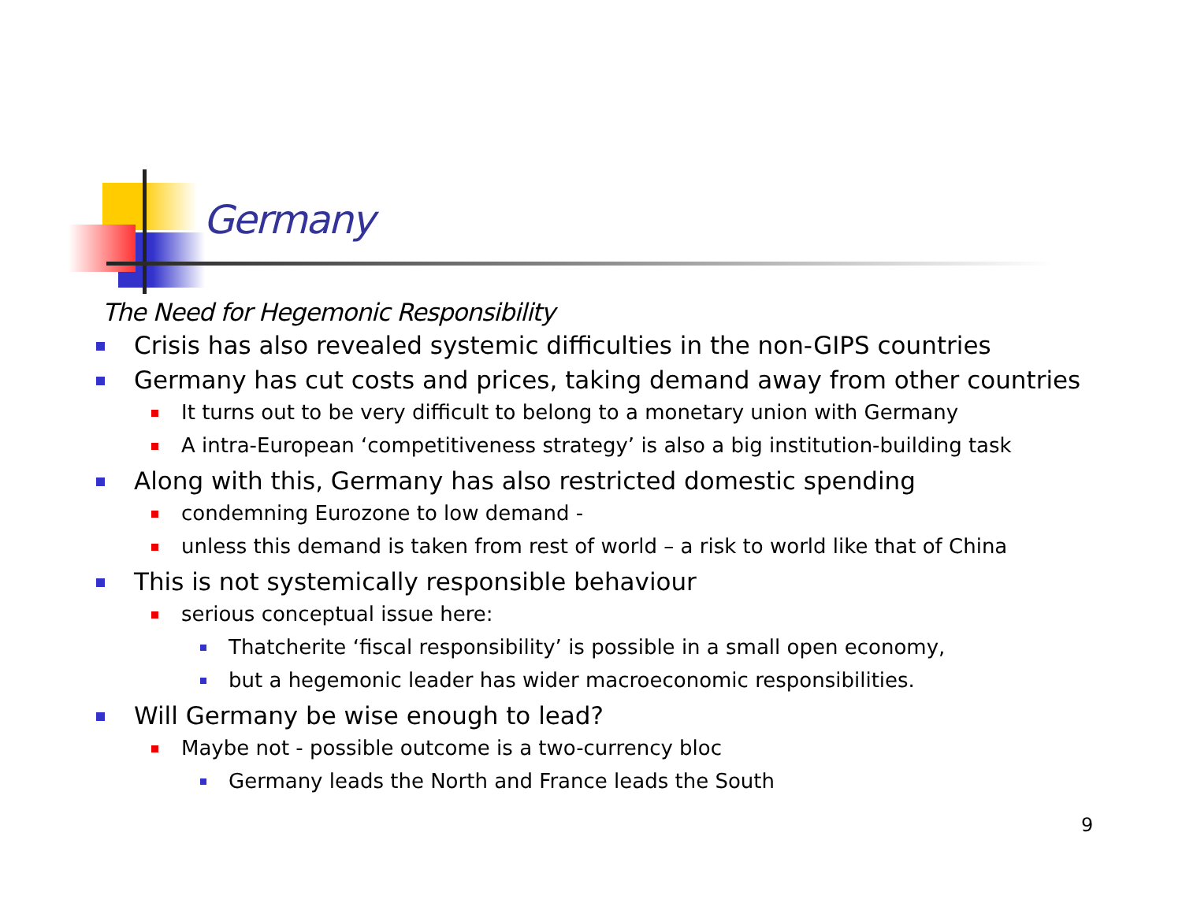Germany
The Need for Hegemonic Responsibility
Crisis has also revealed systemic difficulties in the non-GIPS countries
Germany has cut costs and prices, taking demand away from other countries
It turns out to be very difficult to belong to a monetary union with Germany
A intra-European ‘competitiveness strategy’ is also a big institution-building task
Along with this, Germany has also restricted domestic spending
condemning Eurozone to low demand -
unless this demand is taken from rest of world – a risk to world like that of China
This is not systemically responsible behaviour
serious conceptual issue here:
Thatcherite ‘fiscal responsibility’ is possible in a small open economy,
but a hegemonic leader has wider macroeconomic responsibilities.
Will Germany be wise enough to lead?
Maybe not - possible outcome is a two-currency bloc
Germany leads the North and France leads the South
9